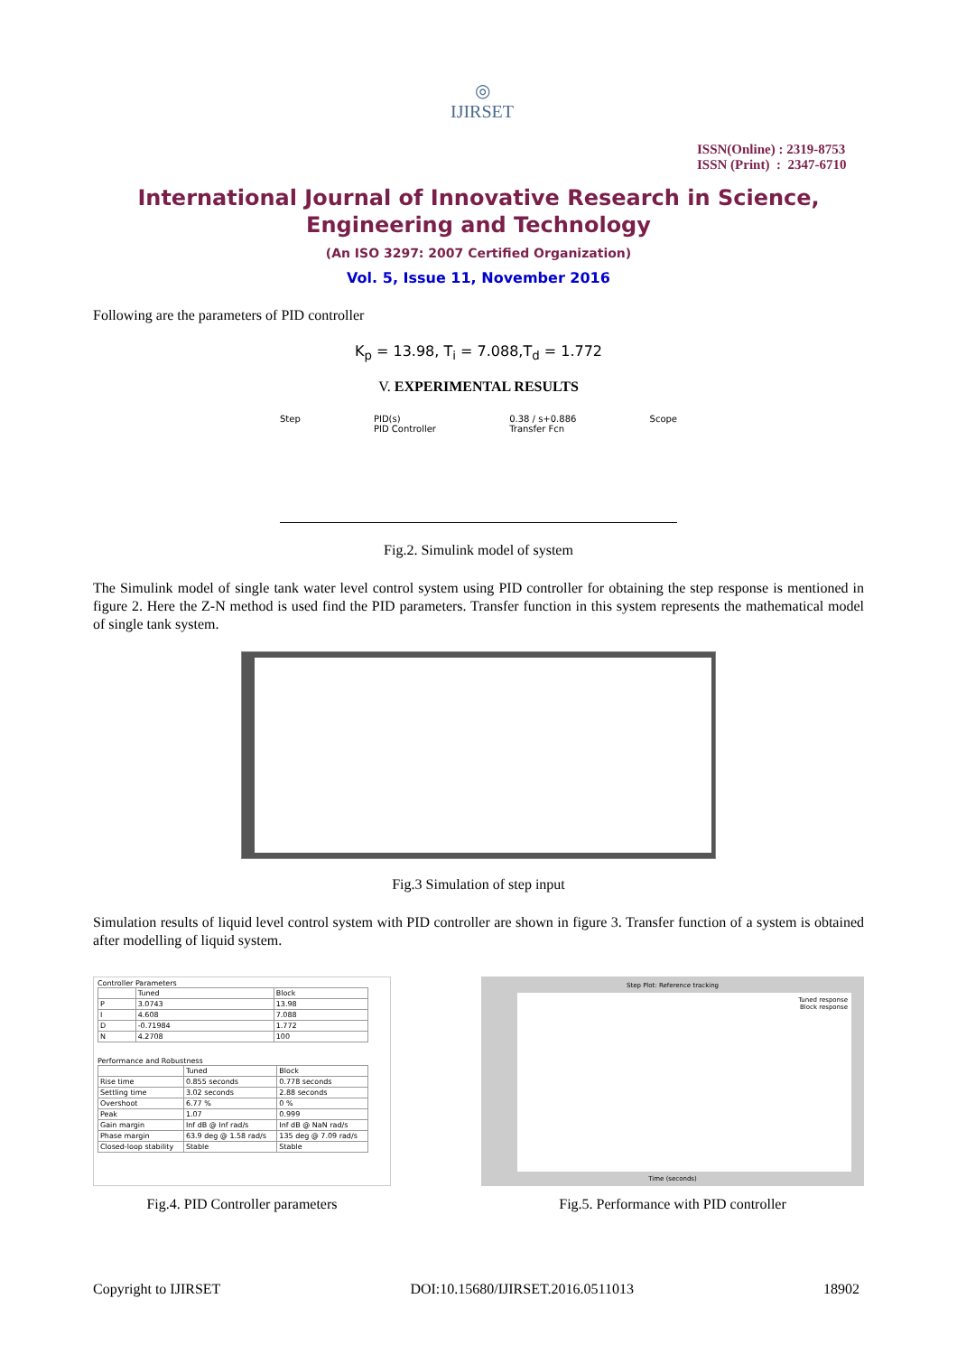◎
IJIRSET
ISSN(Online) : 2319-8753
ISSN (Print) : 2347-6710
International Journal of Innovative Research in Science,
Engineering and Technology
(An ISO 3297: 2007 Certified Organization)
Vol. 5, Issue 11, November 2016
Following are the parameters of PID controller
K<sub>p</sub> = 13.98, T<sub>i</sub> = 7.088,T<sub>d</sub> = 1.772
V. EXPERIMENTAL RESULTS
Step PID(s)
PID Controller 0.38 / s+0.886
Transfer Fcn Scope
Fig.2. Simulink model of system
The Simulink model of single tank water level control system using PID controller for obtaining the step response is mentioned in figure 2. Here the Z-N method is used find the PID parameters. Transfer function in this system represents the mathematical model of single tank system.
Fig.3 Simulation of step input
Simulation results of liquid level control system with PID controller are shown in figure 3. Transfer function of a system is obtained after modelling of liquid system.
Controller Parameters
| | Tuned | Block |
| --- | --- | --- |
| P | 3.0743 | 13.98 |
| I | 4.608 | 7.088 |
| D | -0.71984 | 1.772 |
| N | 4.2708 | 100 |
Performance and Robustness
| | Tuned | Block |
| --- | --- | --- |
| Rise time | 0.855 seconds | 0.778 seconds |
| Settling time | 3.02 seconds | 2.88 seconds |
| Overshoot | 6.77 % | 0 % |
| Peak | 1.07 | 0.999 |
| Gain margin | Inf dB @ Inf rad/s | Inf dB @ NaN rad/s |
| Phase margin | 63.9 deg @ 1.58 rad/s | 135 deg @ 7.09 rad/s |
| Closed-loop stability | Stable | Stable |
Fig.4. PID Controller parameters
Step Plot: Reference tracking
Tuned response
Block response
Time (seconds)
Fig.5. Performance with PID controller
Copyright to IJIRSET DOI:10.15680/IJIRSET.2016.0511013 18902